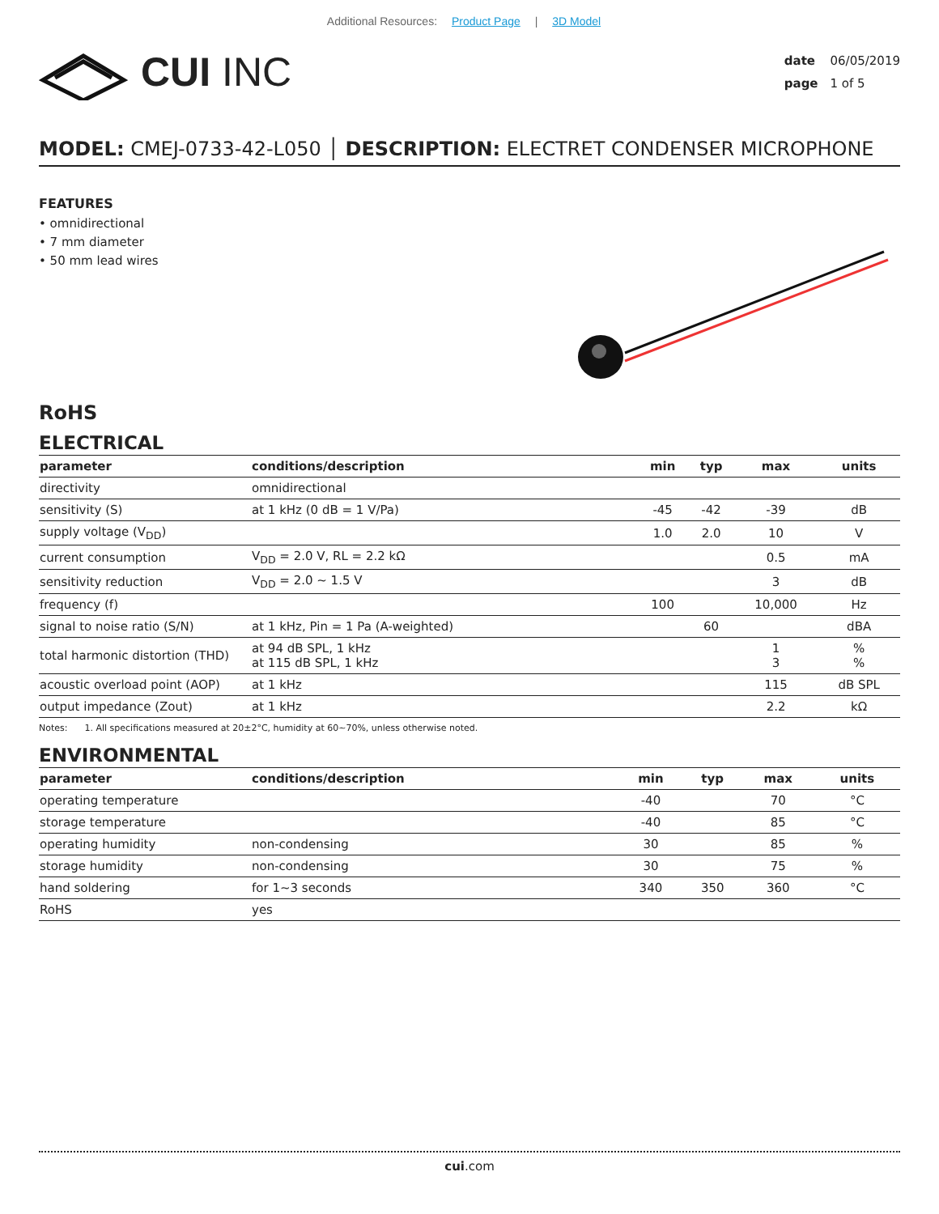Additional Resources: Product Page | 3D Model
CUI INC
date 06/05/2019
page 1 of 5
MODEL: CMEJ-0733-42-L050 │ DESCRIPTION: ELECTRET CONDENSER MICROPHONE
FEATURES
• omnidirectional
• 7 mm diameter
• 50 mm lead wires
RoHS
ELECTRICAL
| parameter | conditions/description | min | typ | max | units |
| --- | --- | --- | --- | --- | --- |
| directivity | omnidirectional | | | | |
| sensitivity (S) | at 1 kHz (0 dB = 1 V/Pa) | -45 | -42 | -39 | dB |
| supply voltage (V<sub>DD</sub>) | | 1.0 | 2.0 | 10 | V |
| current consumption | V<sub>DD</sub> = 2.0 V, RL = 2.2 kΩ | | | 0.5 | mA |
| sensitivity reduction | V<sub>DD</sub> = 2.0 ~ 1.5 V | | | 3 | dB |
| frequency (f) | | 100 | | 10,000 | Hz |
| signal to noise ratio (S/N) | at 1 kHz, Pin = 1 Pa (A-weighted) | | 60 | | dBA |
| total harmonic distortion (THD) | at 94 dB SPL, 1 kHz at 115 dB SPL, 1 kHz | | | 1 3 | % % |
| acoustic overload point (AOP) | at 1 kHz | | | 115 | dB SPL |
| output impedance (Zout) | at 1 kHz | | | 2.2 | kΩ |
Notes: 1. All specifications measured at 20±2°C, humidity at 60~70%, unless otherwise noted.
ENVIRONMENTAL
| parameter | conditions/description | min | typ | max | units |
| --- | --- | --- | --- | --- | --- |
| operating temperature | | -40 | | 70 | °C |
| storage temperature | | -40 | | 85 | °C |
| operating humidity | non-condensing | 30 | | 85 | % |
| storage humidity | non-condensing | 30 | | 75 | % |
| hand soldering | for 1~3 seconds | 340 | 350 | 360 | °C |
| RoHS | yes | | | | |
cui.com